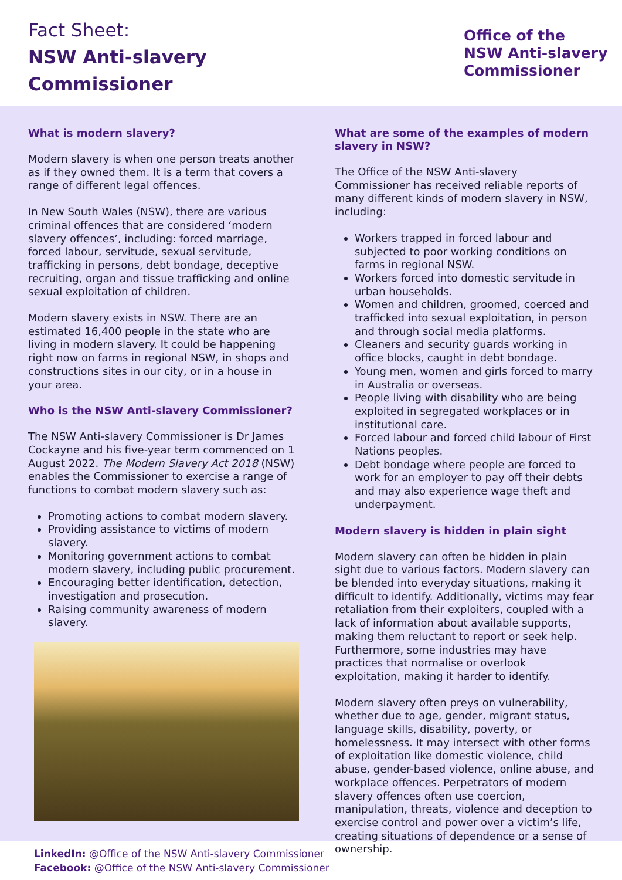Fact Sheet:
NSW Anti-slavery
Commissioner
Office of the
NSW Anti-slavery
Commissioner
What is modern slavery?
Modern slavery is when one person treats another as if they owned them. It is a term that covers a range of different legal offences.
In New South Wales (NSW), there are various criminal offences that are considered ‘modern slavery offences’, including: forced marriage, forced labour, servitude, sexual servitude, trafficking in persons, debt bondage, deceptive recruiting, organ and tissue trafficking and online sexual exploitation of children.
Modern slavery exists in NSW. There are an estimated 16,400 people in the state who are living in modern slavery. It could be happening right now on farms in regional NSW, in shops and constructions sites in our city, or in a house in your area.
Who is the NSW Anti-slavery Commissioner?
The NSW Anti-slavery Commissioner is Dr James Cockayne and his five-year term commenced on 1 August 2022. The Modern Slavery Act 2018 (NSW) enables the Commissioner to exercise a range of functions to combat modern slavery such as:
Promoting actions to combat modern slavery.
Providing assistance to victims of modern slavery.
Monitoring government actions to combat modern slavery, including public procurement.
Encouraging better identification, detection, investigation and prosecution.
Raising community awareness of modern slavery.
What are some of the examples of modern slavery in NSW?
The Office of the NSW Anti-slavery Commissioner has received reliable reports of many different kinds of modern slavery in NSW, including:
Workers trapped in forced labour and subjected to poor working conditions on farms in regional NSW.
Workers forced into domestic servitude in urban households.
Women and children, groomed, coerced and trafficked into sexual exploitation, in person and through social media platforms.
Cleaners and security guards working in office blocks, caught in debt bondage.
Young men, women and girls forced to marry in Australia or overseas.
People living with disability who are being exploited in segregated workplaces or in institutional care.
Forced labour and forced child labour of First Nations peoples.
Debt bondage where people are forced to work for an employer to pay off their debts and may also experience wage theft and underpayment.
Modern slavery is hidden in plain sight
Modern slavery can often be hidden in plain sight due to various factors. Modern slavery can be blended into everyday situations, making it difficult to identify. Additionally, victims may fear retaliation from their exploiters, coupled with a lack of information about available supports, making them reluctant to report or seek help. Furthermore, some industries may have practices that normalise or overlook exploitation, making it harder to identify.
Modern slavery often preys on vulnerability, whether due to age, gender, migrant status, language skills, disability, poverty, or homelessness. It may intersect with other forms of exploitation like domestic violence, child abuse, gender-based violence, online abuse, and workplace offences. Perpetrators of modern slavery offences often use coercion, manipulation, threats, violence and deception to exercise control and power over a victim’s life, creating situations of dependence or a sense of ownership.
LinkedIn: @Office of the NSW Anti-slavery Commissioner
Facebook: @Office of the NSW Anti-slavery Commissioner